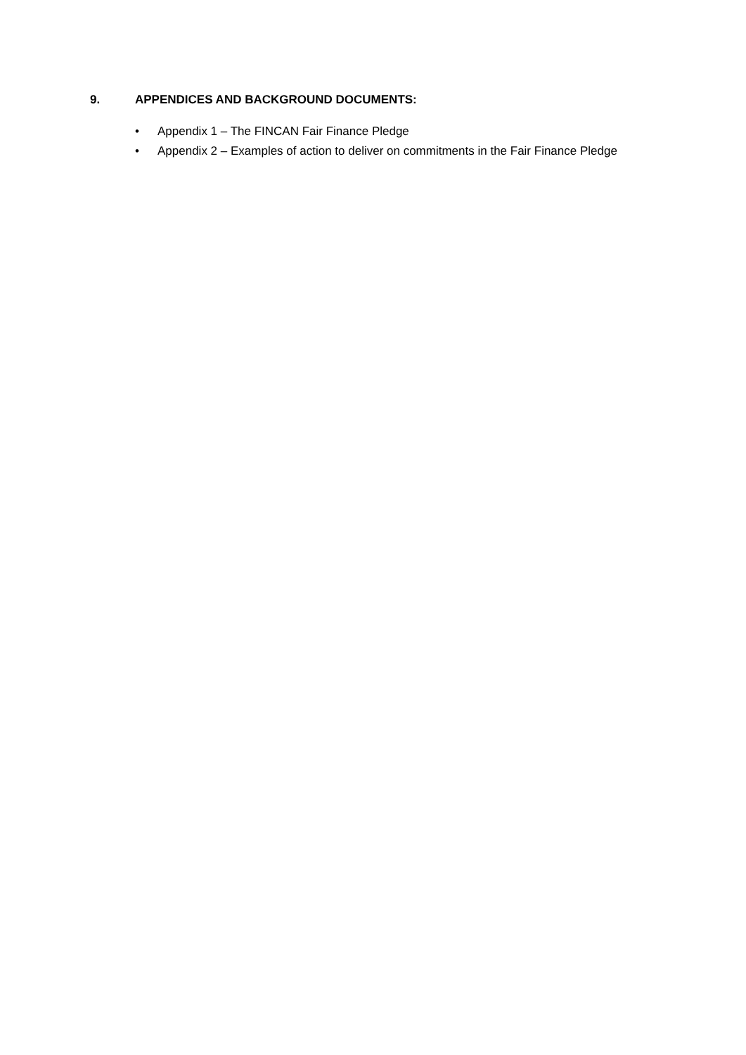9. APPENDICES AND BACKGROUND DOCUMENTS:
• Appendix 1 – The FINCAN Fair Finance Pledge
• Appendix 2 – Examples of action to deliver on commitments in the Fair Finance Pledge